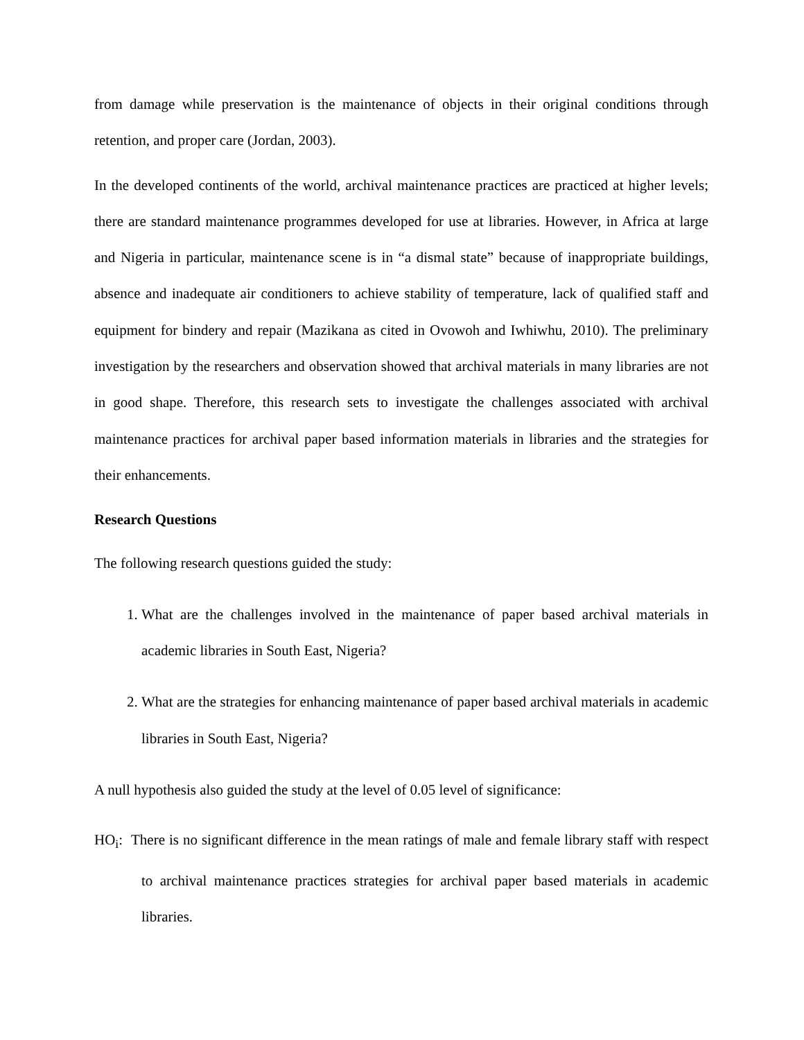from damage while preservation is the maintenance of objects in their original conditions through retention, and proper care (Jordan, 2003).
In the developed continents of the world, archival maintenance practices are practiced at higher levels; there are standard maintenance programmes developed for use at libraries. However, in Africa at large and Nigeria in particular, maintenance scene is in “a dismal state” because of inappropriate buildings, absence and inadequate air conditioners to achieve stability of temperature, lack of qualified staff and equipment for bindery and repair (Mazikana as cited in Ovowoh and Iwhiwhu, 2010). The preliminary investigation by the researchers and observation showed that archival materials in many libraries are not in good shape. Therefore, this research sets to investigate the challenges associated with archival maintenance practices for archival paper based information materials in libraries and the strategies for their enhancements.
Research Questions
The following research questions guided the study:
1. What are the challenges involved in the maintenance of paper based archival materials in academic libraries in South East, Nigeria?
2. What are the strategies for enhancing maintenance of paper based archival materials in academic libraries in South East, Nigeria?
A null hypothesis also guided the study at the level of 0.05 level of significance:
HO<sub>i</sub>: There is no significant difference in the mean ratings of male and female library staff with respect to archival maintenance practices strategies for archival paper based materials in academic libraries.